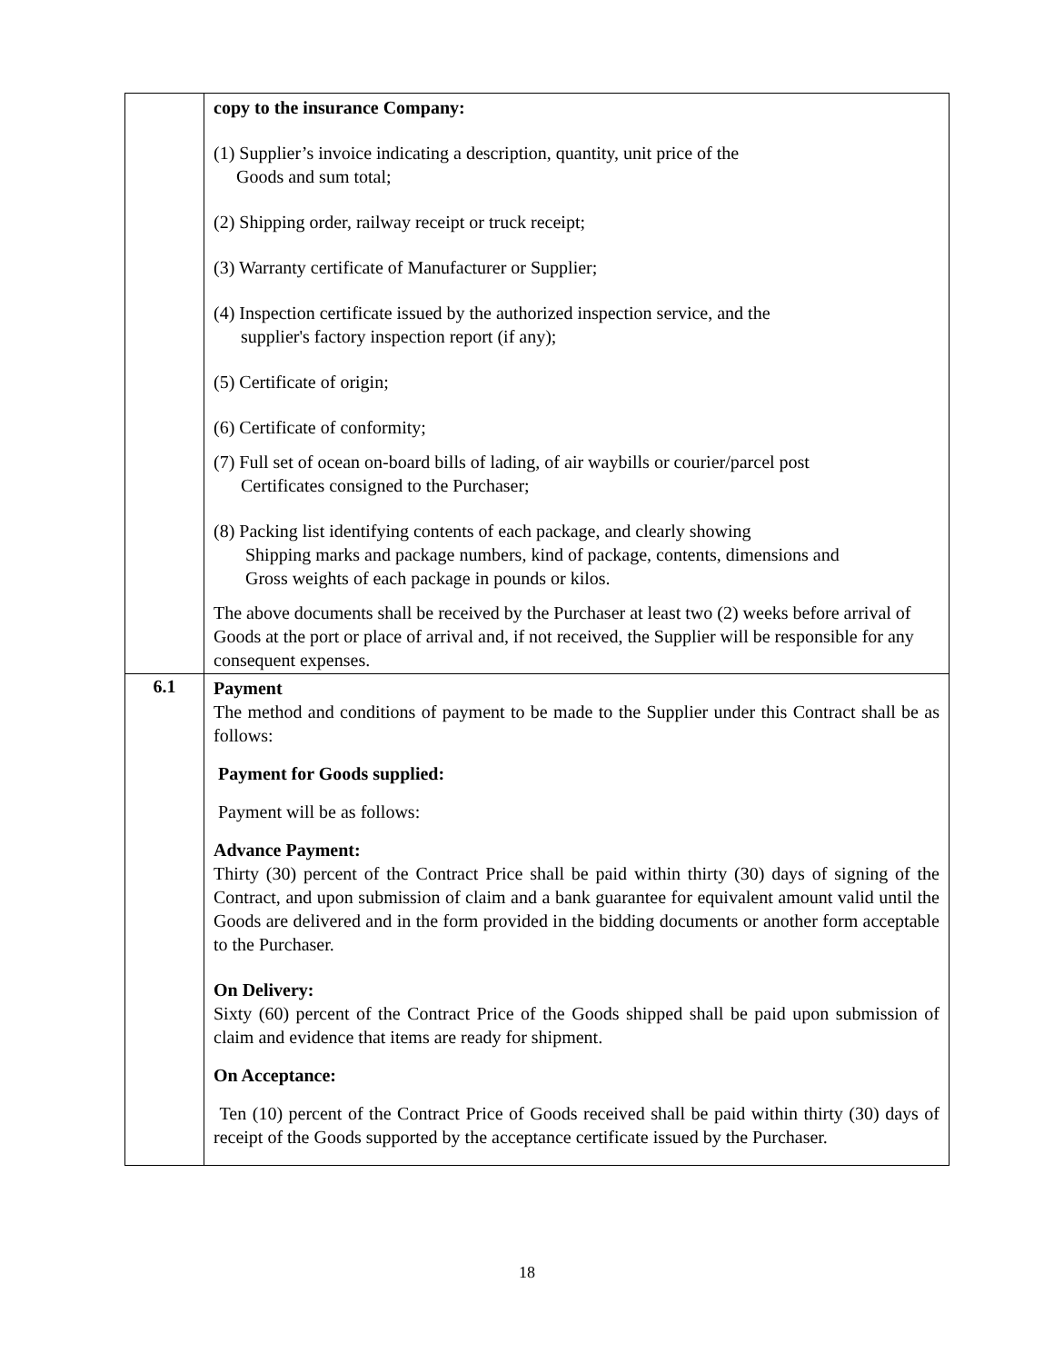| | copy to the insurance Company: (1) Supplier’s invoice indicating a description, quantity, unit price of the Goods and sum total; (2) Shipping order, railway receipt or truck receipt; (3) Warranty certificate of Manufacturer or Supplier; (4) Inspection certificate issued by the authorized inspection service, and the supplier's factory inspection report (if any); (5) Certificate of origin; (6) Certificate of conformity; (7) Full set of ocean on-board bills of lading, of air waybills or courier/parcel post Certificates consigned to the Purchaser; (8) Packing list identifying contents of each package, and clearly showing Shipping marks and package numbers, kind of package, contents, dimensions and Gross weights of each package in pounds or kilos. The above documents shall be received by the Purchaser at least two (2) weeks before arrival of Goods at the port or place of arrival and, if not received, the Supplier will be responsible for any consequent expenses. |
| 6.1 | Payment The method and conditions of payment to be made to the Supplier under this Contract shall be as follows: Payment for Goods supplied: Payment will be as follows: Advance Payment: Thirty (30) percent of the Contract Price shall be paid within thirty (30) days of signing of the Contract, and upon submission of claim and a bank guarantee for equivalent amount valid until the Goods are delivered and in the form provided in the bidding documents or another form acceptable to the Purchaser. On Delivery: Sixty (60) percent of the Contract Price of the Goods shipped shall be paid upon submission of claim and evidence that items are ready for shipment. On Acceptance: Ten (10) percent of the Contract Price of Goods received shall be paid within thirty (30) days of receipt of the Goods supported by the acceptance certificate issued by the Purchaser. |
18